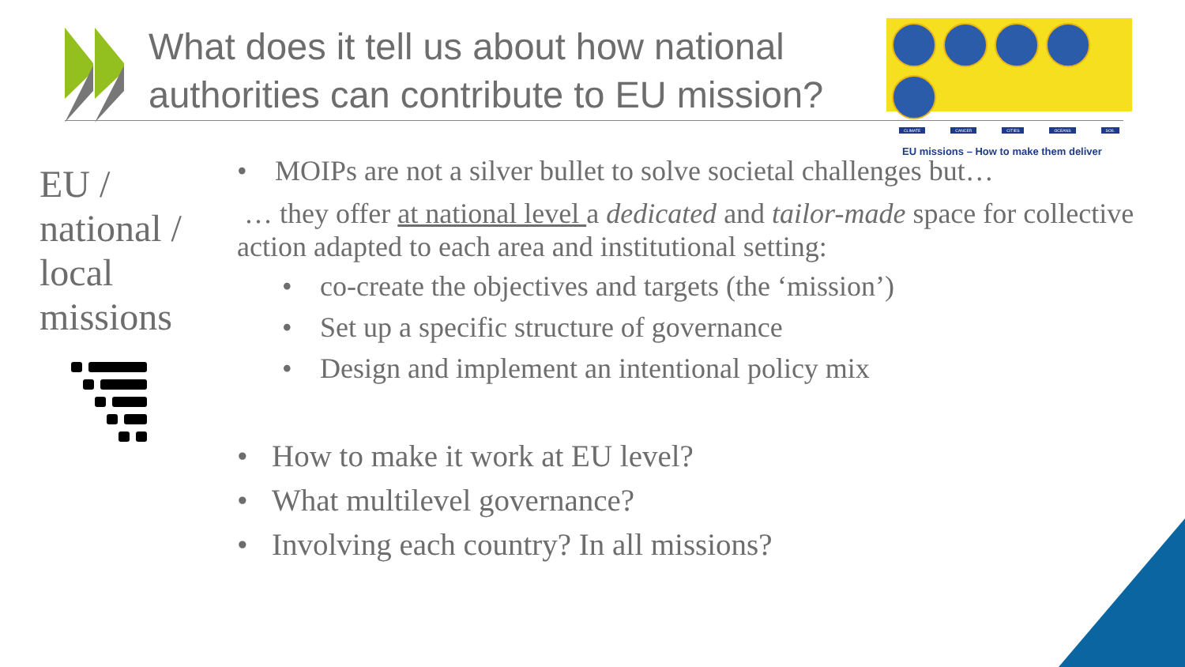What does it tell us about how national authorities can contribute to EU mission?
CLIMATE CANCER CITIES OCEANS SOIL
EU missions – How to make them deliver
EU /
national /
local
missions
• MOIPs are not a silver bullet to solve societal challenges but…
… they offer at national level a dedicated and tailor-made space for collective action adapted to each area and institutional setting:
• co-create the objectives and targets (the ‘mission’)
• Set up a specific structure of governance
• Design and implement an intentional policy mix
• How to make it work at EU level?
• What multilevel governance?
• Involving each country? In all missions?